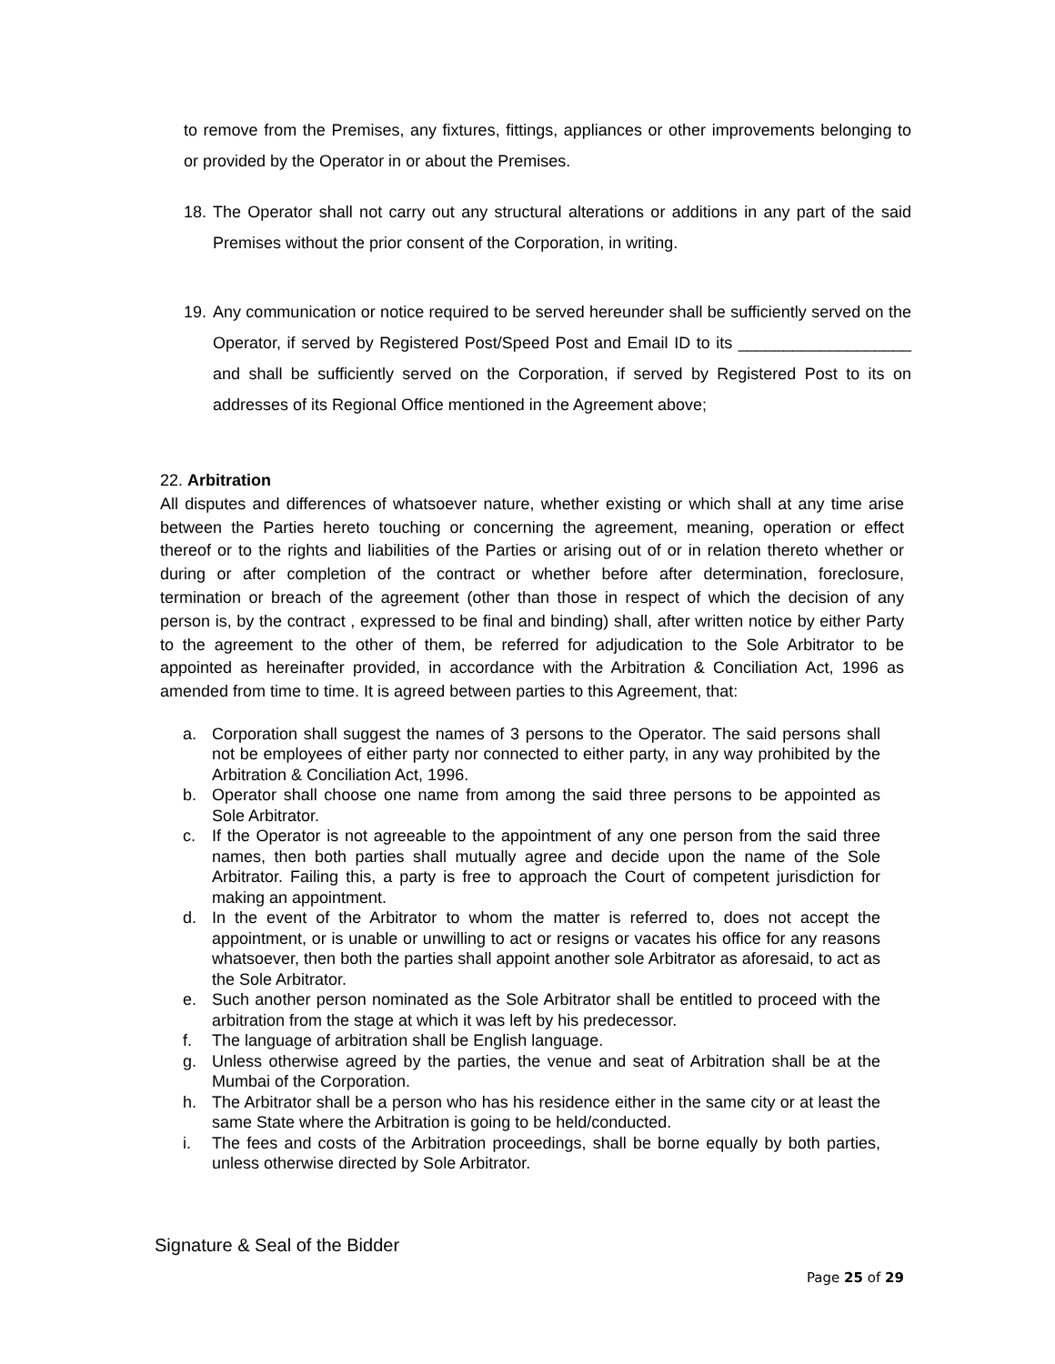to remove from the Premises, any fixtures, fittings, appliances or other improvements belonging to or provided by the Operator in or about the Premises.
18. The Operator shall not carry out any structural alterations or additions in any part of the said Premises without the prior consent of the Corporation, in writing.
19. Any communication or notice required to be served hereunder shall be sufficiently served on the Operator, if served by Registered Post/Speed Post and Email ID to its ___________________ and shall be sufficiently served on the Corporation, if served by Registered Post to its on addresses of its Regional Office mentioned in the Agreement above;
22. Arbitration
All disputes and differences of whatsoever nature, whether existing or which shall at any time arise between the Parties hereto touching or concerning the agreement, meaning, operation or effect thereof or to the rights and liabilities of the Parties or arising out of or in relation thereto whether or during or after completion of the contract or whether before after determination, foreclosure, termination or breach of the agreement (other than those in respect of which the decision of any person is, by the contract , expressed to be final and binding) shall, after written notice by either Party to the agreement to the other of them, be referred for adjudication to the Sole Arbitrator to be appointed as hereinafter provided, in accordance with the Arbitration & Conciliation Act, 1996 as amended from time to time. It is agreed between parties to this Agreement, that:
a. Corporation shall suggest the names of 3 persons to the Operator. The said persons shall not be employees of either party nor connected to either party, in any way prohibited by the Arbitration & Conciliation Act, 1996.
b. Operator shall choose one name from among the said three persons to be appointed as Sole Arbitrator.
c. If the Operator is not agreeable to the appointment of any one person from the said three names, then both parties shall mutually agree and decide upon the name of the Sole Arbitrator. Failing this, a party is free to approach the Court of competent jurisdiction for making an appointment.
d. In the event of the Arbitrator to whom the matter is referred to, does not accept the appointment, or is unable or unwilling to act or resigns or vacates his office for any reasons whatsoever, then both the parties shall appoint another sole Arbitrator as aforesaid, to act as the Sole Arbitrator.
e. Such another person nominated as the Sole Arbitrator shall be entitled to proceed with the arbitration from the stage at which it was left by his predecessor.
f. The language of arbitration shall be English language.
g. Unless otherwise agreed by the parties, the venue and seat of Arbitration shall be at the Mumbai of the Corporation.
h. The Arbitrator shall be a person who has his residence either in the same city or at least the same State where the Arbitration is going to be held/conducted.
i. The fees and costs of the Arbitration proceedings, shall be borne equally by both parties, unless otherwise directed by Sole Arbitrator.
Signature & Seal of the Bidder
Page 25 of 29